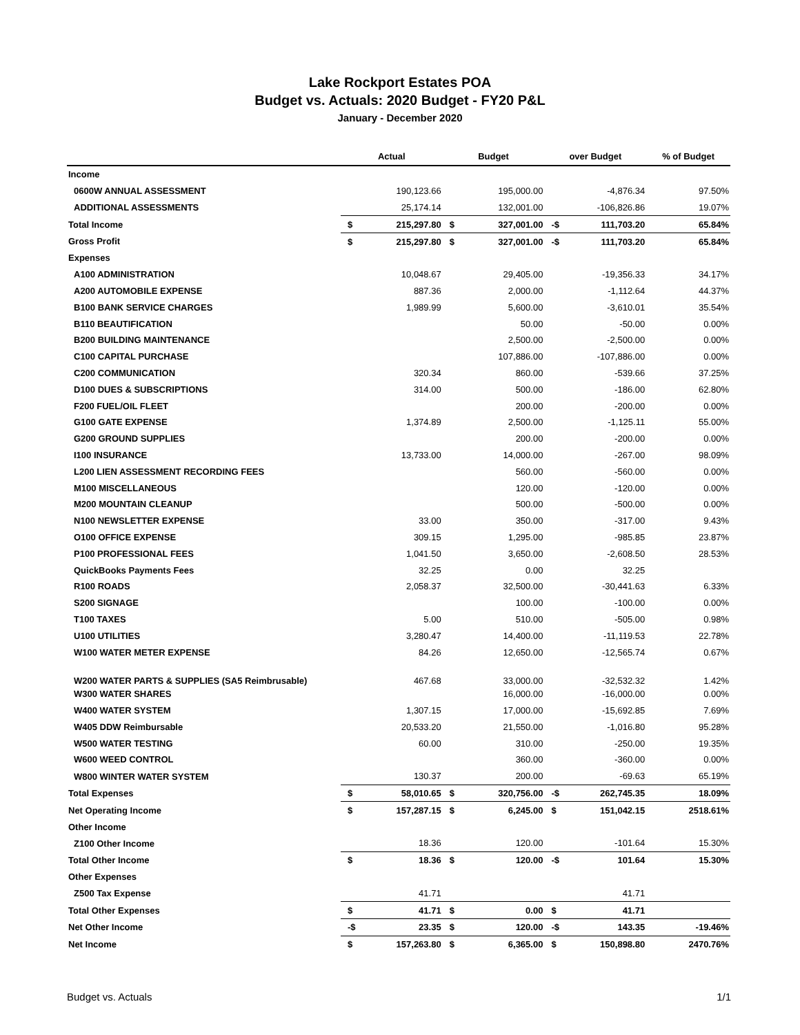Lake Rockport Estates POA
Budget vs. Actuals: 2020 Budget - FY20 P&L
January - December 2020
| | Actual | | Budget | | over Budget | | % of Budget |
| --- | --- | --- | --- | --- | --- | --- | --- |
| Income | | | | | | | |
| 0600W ANNUAL ASSESSMENT | | 190,123.66 | | 195,000.00 | | -4,876.34 | 97.50% |
| ADDITIONAL ASSESSMENTS | | 25,174.14 | | 132,001.00 | | -106,826.86 | 19.07% |
| Total Income | $ | 215,297.80 | $ | 327,001.00 | -$ | 111,703.20 | 65.84% |
| Gross Profit | $ | 215,297.80 | $ | 327,001.00 | -$ | 111,703.20 | 65.84% |
| Expenses | | | | | | | |
| A100 ADMINISTRATION | | 10,048.67 | | 29,405.00 | | -19,356.33 | 34.17% |
| A200 AUTOMOBILE EXPENSE | | 887.36 | | 2,000.00 | | -1,112.64 | 44.37% |
| B100 BANK SERVICE CHARGES | | 1,989.99 | | 5,600.00 | | -3,610.01 | 35.54% |
| B110 BEAUTIFICATION | | | | 50.00 | | -50.00 | 0.00% |
| B200 BUILDING MAINTENANCE | | | | 2,500.00 | | -2,500.00 | 0.00% |
| C100 CAPITAL PURCHASE | | | | 107,886.00 | | -107,886.00 | 0.00% |
| C200 COMMUNICATION | | 320.34 | | 860.00 | | -539.66 | 37.25% |
| D100 DUES & SUBSCRIPTIONS | | 314.00 | | 500.00 | | -186.00 | 62.80% |
| F200 FUEL/OIL FLEET | | | | 200.00 | | -200.00 | 0.00% |
| G100 GATE EXPENSE | | 1,374.89 | | 2,500.00 | | -1,125.11 | 55.00% |
| G200 GROUND SUPPLIES | | | | 200.00 | | -200.00 | 0.00% |
| I100 INSURANCE | | 13,733.00 | | 14,000.00 | | -267.00 | 98.09% |
| L200 LIEN ASSESSMENT RECORDING FEES | | | | 560.00 | | -560.00 | 0.00% |
| M100 MISCELLANEOUS | | | | 120.00 | | -120.00 | 0.00% |
| M200 MOUNTAIN CLEANUP | | | | 500.00 | | -500.00 | 0.00% |
| N100 NEWSLETTER EXPENSE | | 33.00 | | 350.00 | | -317.00 | 9.43% |
| O100 OFFICE EXPENSE | | 309.15 | | 1,295.00 | | -985.85 | 23.87% |
| P100 PROFESSIONAL FEES | | 1,041.50 | | 3,650.00 | | -2,608.50 | 28.53% |
| QuickBooks Payments Fees | | 32.25 | | 0.00 | | 32.25 | |
| R100 ROADS | | 2,058.37 | | 32,500.00 | | -30,441.63 | 6.33% |
| S200 SIGNAGE | | | | 100.00 | | -100.00 | 0.00% |
| T100 TAXES | | 5.00 | | 510.00 | | -505.00 | 0.98% |
| U100 UTILITIES | | 3,280.47 | | 14,400.00 | | -11,119.53 | 22.78% |
| W100 WATER METER EXPENSE | | 84.26 | | 12,650.00 | | -12,565.74 | 0.67% |
| W200 WATER PARTS & SUPPLIES (SA5 Reimbrusable) | | 467.68 | | 33,000.00 | | -32,532.32 | 1.42% |
| W300 WATER SHARES | | | | 16,000.00 | | -16,000.00 | 0.00% |
| W400 WATER SYSTEM | | 1,307.15 | | 17,000.00 | | -15,692.85 | 7.69% |
| W405 DDW Reimbursable | | 20,533.20 | | 21,550.00 | | -1,016.80 | 95.28% |
| W500 WATER TESTING | | 60.00 | | 310.00 | | -250.00 | 19.35% |
| W600 WEED CONTROL | | | | 360.00 | | -360.00 | 0.00% |
| W800 WINTER WATER SYSTEM | | 130.37 | | 200.00 | | -69.63 | 65.19% |
| Total Expenses | $ | 58,010.65 | $ | 320,756.00 | -$ | 262,745.35 | 18.09% |
| Net Operating Income | $ | 157,287.15 | $ | 6,245.00 | $ | 151,042.15 | 2518.61% |
| Other Income | | | | | | | |
| Z100 Other Income | | 18.36 | | 120.00 | | -101.64 | 15.30% |
| Total Other Income | $ | 18.36 | $ | 120.00 | -$ | 101.64 | 15.30% |
| Other Expenses | | | | | | | |
| Z500 Tax Expense | | 41.71 | | | | 41.71 | |
| Total Other Expenses | $ | 41.71 | $ | 0.00 | $ | 41.71 | |
| Net Other Income | -$ | 23.35 | $ | 120.00 | -$ | 143.35 | -19.46% |
| Net Income | $ | 157,263.80 | $ | 6,365.00 | $ | 150,898.80 | 2470.76% |
Budget vs. Actuals 1/1